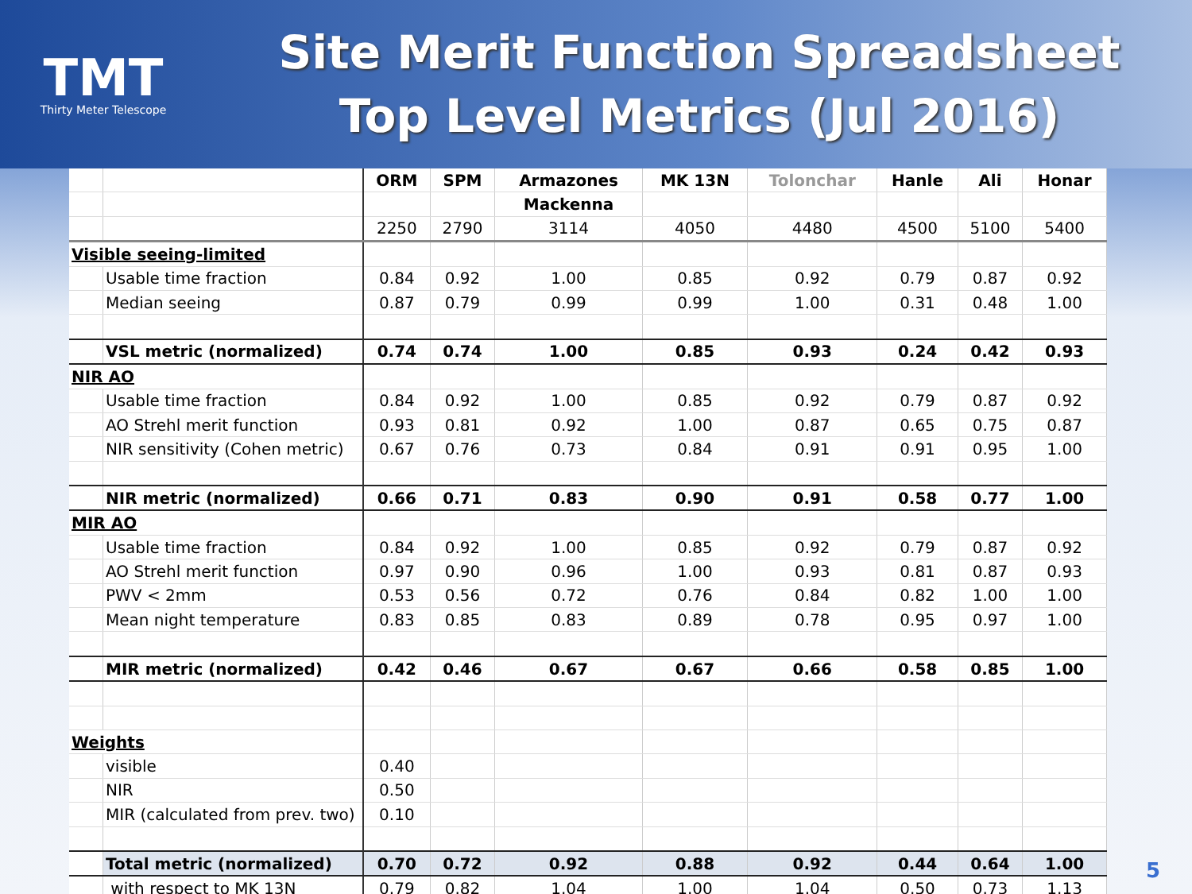TMT
Thirty Meter Telescope
Site Merit Function Spreadsheet
Top Level Metrics (Jul 2016)
| | | ORM | SPM | Armazones | MK 13N | Tolonchar | Hanle | Ali | Honar |
| | | | | Mackenna | | | | | |
| | | 2250 | 2790 | 3114 | 4050 | 4480 | 4500 | 5100 | 5400 |
| Visible seeing-limited | | | | | | | | | |
| | Usable time fraction | 0.84 | 0.92 | 1.00 | 0.85 | 0.92 | 0.79 | 0.87 | 0.92 |
| | Median seeing | 0.87 | 0.79 | 0.99 | 0.99 | 1.00 | 0.31 | 0.48 | 1.00 |
| | VSL metric (normalized) | 0.74 | 0.74 | 1.00 | 0.85 | 0.93 | 0.24 | 0.42 | 0.93 |
| NIR AO | | | | | | | | | |
| | Usable time fraction | 0.84 | 0.92 | 1.00 | 0.85 | 0.92 | 0.79 | 0.87 | 0.92 |
| | AO Strehl merit function | 0.93 | 0.81 | 0.92 | 1.00 | 0.87 | 0.65 | 0.75 | 0.87 |
| | NIR sensitivity (Cohen metric) | 0.67 | 0.76 | 0.73 | 0.84 | 0.91 | 0.91 | 0.95 | 1.00 |
| | NIR metric (normalized) | 0.66 | 0.71 | 0.83 | 0.90 | 0.91 | 0.58 | 0.77 | 1.00 |
| MIR AO | | | | | | | | | |
| | Usable time fraction | 0.84 | 0.92 | 1.00 | 0.85 | 0.92 | 0.79 | 0.87 | 0.92 |
| | AO Strehl merit function | 0.97 | 0.90 | 0.96 | 1.00 | 0.93 | 0.81 | 0.87 | 0.93 |
| | PWV < 2mm | 0.53 | 0.56 | 0.72 | 0.76 | 0.84 | 0.82 | 1.00 | 1.00 |
| | Mean night temperature | 0.83 | 0.85 | 0.83 | 0.89 | 0.78 | 0.95 | 0.97 | 1.00 |
| | MIR metric (normalized) | 0.42 | 0.46 | 0.67 | 0.67 | 0.66 | 0.58 | 0.85 | 1.00 |
| Weights | | | | | | | | | |
| | visible | 0.40 | | | | | | | |
| | NIR | 0.50 | | | | | | | |
| | MIR (calculated from prev. two) | 0.10 | | | | | | | |
| | Total metric (normalized) | 0.70 | 0.72 | 0.92 | 0.88 | 0.92 | 0.44 | 0.64 | 1.00 |
| | with respect to MK 13N | 0.79 | 0.82 | 1.04 | 1.00 | 1.04 | 0.50 | 0.73 | 1.13 |
5